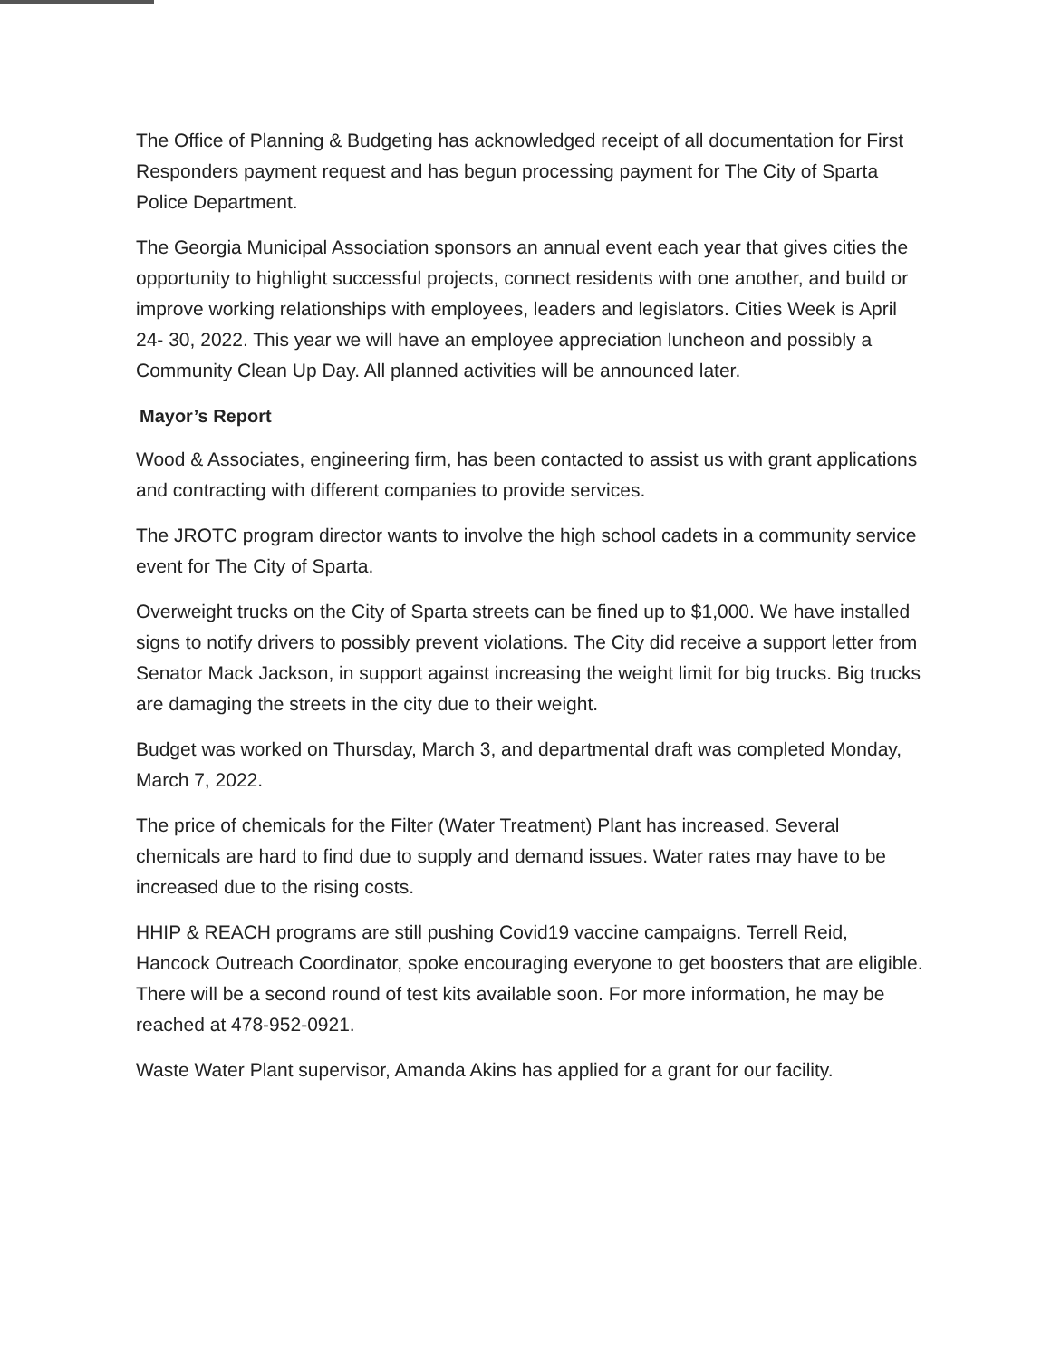The Office of Planning & Budgeting has acknowledged receipt of all documentation for First Responders payment request and has begun processing payment for The City of Sparta Police Department.
The Georgia Municipal Association sponsors an annual event each year that gives cities the opportunity to highlight successful projects, connect residents with one another, and build or improve working relationships with employees, leaders and legislators. Cities Week is April 24- 30, 2022. This year we will have an employee appreciation luncheon and possibly a Community Clean Up Day. All planned activities will be announced later.
Mayor’s Report
Wood & Associates, engineering firm, has been contacted to assist us with grant applications and contracting with different companies to provide services.
The JROTC program director wants to involve the high school cadets in a community service event for The City of Sparta.
Overweight trucks on the City of Sparta streets can be fined up to $1,000. We have installed signs to notify drivers to possibly prevent violations. The City did receive a support letter from Senator Mack Jackson, in support against increasing the weight limit for big trucks. Big trucks are damaging the streets in the city due to their weight.
Budget was worked on Thursday, March 3, and departmental draft was completed Monday, March 7, 2022.
The price of chemicals for the Filter (Water Treatment) Plant has increased. Several chemicals are hard to find due to supply and demand issues. Water rates may have to be increased due to the rising costs.
HHIP & REACH programs are still pushing Covid19 vaccine campaigns. Terrell Reid, Hancock Outreach Coordinator, spoke encouraging everyone to get boosters that are eligible. There will be a second round of test kits available soon. For more information, he may be reached at 478-952-0921.
Waste Water Plant supervisor, Amanda Akins has applied for a grant for our facility.